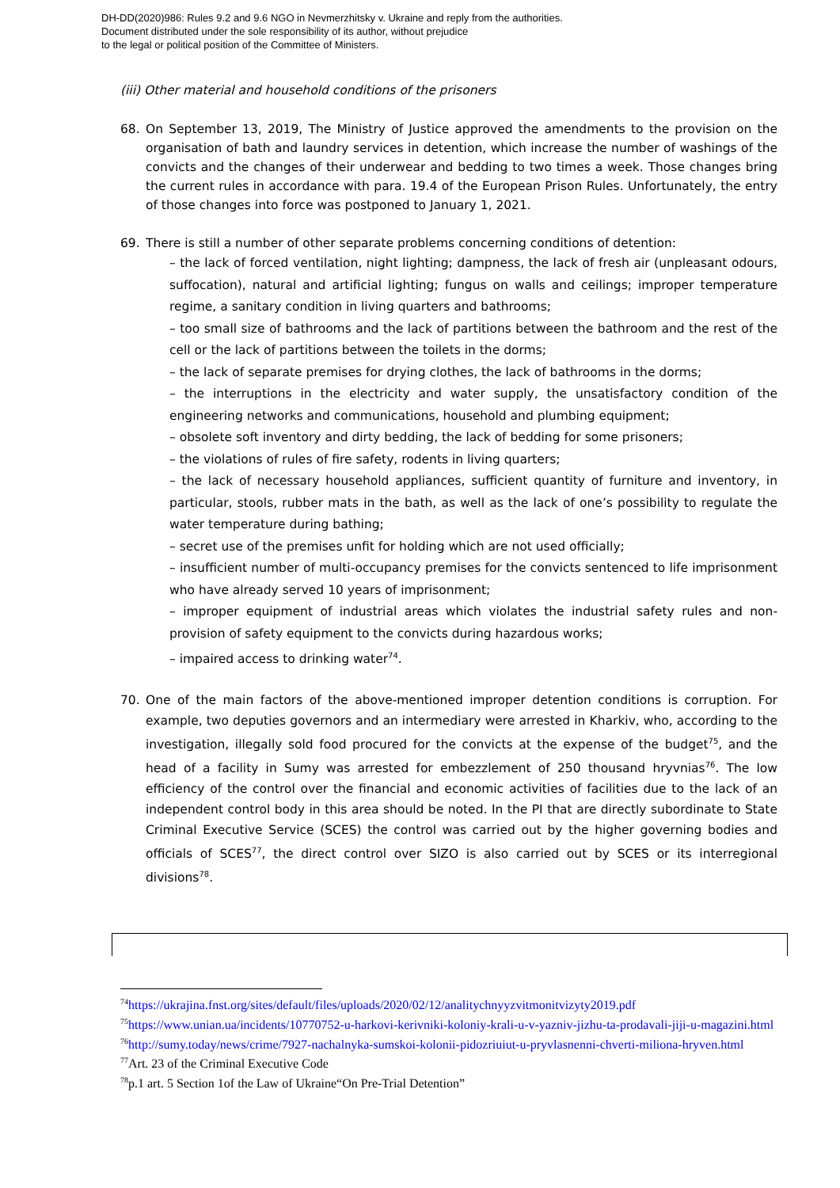DH-DD(2020)986: Rules 9.2 and 9.6 NGO in Nevmerzhitsky v. Ukraine and reply from the authorities.
Document distributed under the sole responsibility of its author, without prejudice
to the legal or political position of the Committee of Ministers.
(iii) Other material and household conditions of the prisoners
68. On September 13, 2019, The Ministry of Justice approved the amendments to the provision on the organisation of bath and laundry services in detention, which increase the number of washings of the convicts and the changes of their underwear and bedding to two times a week. Those changes bring the current rules in accordance with para. 19.4 of the European Prison Rules. Unfortunately, the entry of those changes into force was postponed to January 1, 2021.
69. There is still a number of other separate problems concerning conditions of detention:
– the lack of forced ventilation, night lighting; dampness, the lack of fresh air (unpleasant odours, suffocation), natural and artificial lighting; fungus on walls and ceilings; improper temperature regime, a sanitary condition in living quarters and bathrooms;
– too small size of bathrooms and the lack of partitions between the bathroom and the rest of the cell or the lack of partitions between the toilets in the dorms;
– the lack of separate premises for drying clothes, the lack of bathrooms in the dorms;
– the interruptions in the electricity and water supply, the unsatisfactory condition of the engineering networks and communications, household and plumbing equipment;
– obsolete soft inventory and dirty bedding, the lack of bedding for some prisoners;
– the violations of rules of fire safety, rodents in living quarters;
– the lack of necessary household appliances, sufficient quantity of furniture and inventory, in particular, stools, rubber mats in the bath, as well as the lack of one’s possibility to regulate the water temperature during bathing;
– secret use of the premises unfit for holding which are not used officially;
– insufficient number of multi-occupancy premises for the convicts sentenced to life imprisonment who have already served 10 years of imprisonment;
– improper equipment of industrial areas which violates the industrial safety rules and non-provision of safety equipment to the convicts during hazardous works;
– impaired access to drinking water<sup>74</sup>.
70. One of the main factors of the above-mentioned improper detention conditions is corruption. For example, two deputies governors and an intermediary were arrested in Kharkiv, who, according to the investigation, illegally sold food procured for the convicts at the expense of the budget<sup>75</sup>, and the head of a facility in Sumy was arrested for embezzlement of 250 thousand hryvnias<sup>76</sup>. The low efficiency of the control over the financial and economic activities of facilities due to the lack of an independent control body in this area should be noted. In the PI that are directly subordinate to State Criminal Executive Service (SCES) the control was carried out by the higher governing bodies and officials of SCES<sup>77</sup>, the direct control over SIZO is also carried out by SCES or its interregional divisions<sup>78</sup>.
<sup>74</sup> https://ukrajina.fnst.org/sites/default/files/uploads/2020/02/12/analitychnyyzvitmonitvizyty2019.pdf
<sup>75</sup> https://www.unian.ua/incidents/10770752-u-harkovi-kerivniki-koloniy-krali-u-v-yazniv-jizhu-ta-prodavali-jiji-u-magazini.html
<sup>76</sup> http://sumy.today/news/crime/7927-nachalnyka-sumskoi-kolonii-pidozriuiut-u-pryvlasnenni-chverti-miliona-hryven.html
<sup>77</sup> Art. 23 of the Criminal Executive Code
<sup>78</sup> p.1 art. 5 Section 1of the Law of Ukraine“On Pre-Trial Detention”